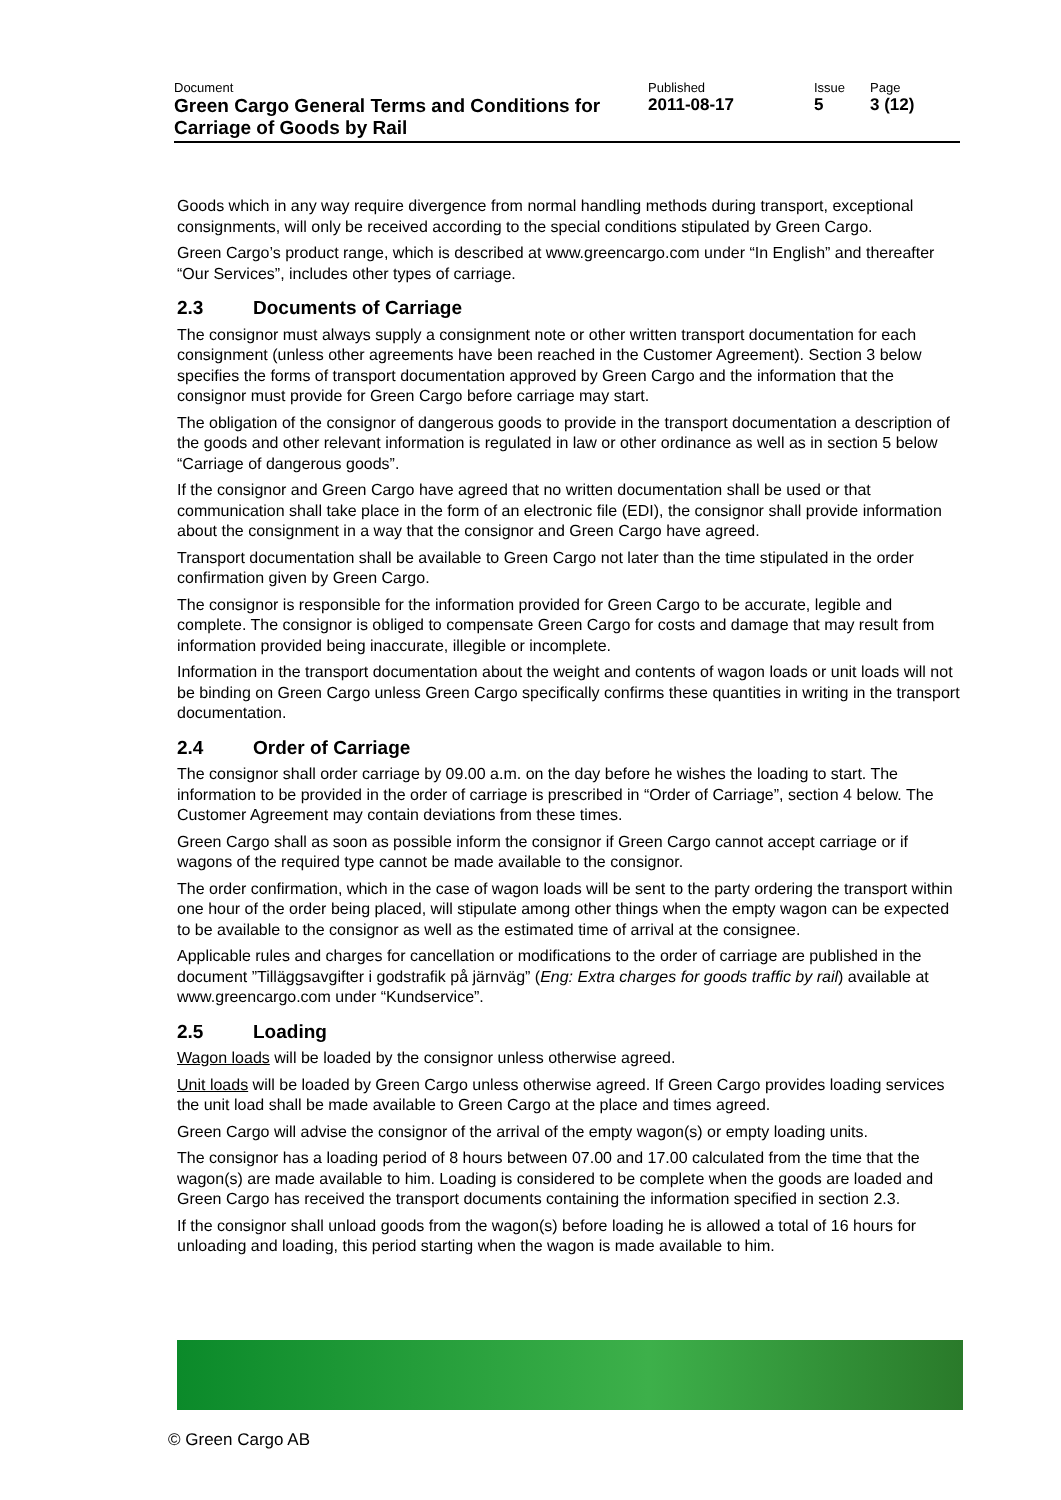Document Published Issue Page
Green Cargo General Terms and Conditions for Carriage of Goods by Rail
2011-08-17 5 3 (12)
Goods which in any way require divergence from normal handling methods during transport, exceptional consignments, will only be received according to the special conditions stipulated by Green Cargo.
Green Cargo’s product range, which is described at www.greencargo.com under “In English” and thereafter “Our Services”, includes other types of carriage.
2.3 Documents of Carriage
The consignor must always supply a consignment note or other written transport documentation for each consignment (unless other agreements have been reached in the Customer Agreement). Section 3 below specifies the forms of transport documentation approved by Green Cargo and the information that the consignor must provide for Green Cargo before carriage may start.
The obligation of the consignor of dangerous goods to provide in the transport documentation a description of the goods and other relevant information is regulated in law or other ordinance as well as in section 5 below “Carriage of dangerous goods”.
If the consignor and Green Cargo have agreed that no written documentation shall be used or that communication shall take place in the form of an electronic file (EDI), the consignor shall provide information about the consignment in a way that the consignor and Green Cargo have agreed.
Transport documentation shall be available to Green Cargo not later than the time stipulated in the order confirmation given by Green Cargo.
The consignor is responsible for the information provided for Green Cargo to be accurate, legible and complete. The consignor is obliged to compensate Green Cargo for costs and damage that may result from information provided being inaccurate, illegible or incomplete.
Information in the transport documentation about the weight and contents of wagon loads or unit loads will not be binding on Green Cargo unless Green Cargo specifically confirms these quantities in writing in the transport documentation.
2.4 Order of Carriage
The consignor shall order carriage by 09.00 a.m. on the day before he wishes the loading to start. The information to be provided in the order of carriage is prescribed in “Order of Carriage”, section 4 below. The Customer Agreement may contain deviations from these times.
Green Cargo shall as soon as possible inform the consignor if Green Cargo cannot accept carriage or if wagons of the required type cannot be made available to the consignor.
The order confirmation, which in the case of wagon loads will be sent to the party ordering the transport within one hour of the order being placed, will stipulate among other things when the empty wagon can be expected to be available to the consignor as well as the estimated time of arrival at the consignee.
Applicable rules and charges for cancellation or modifications to the order of carriage are published in the document ”Tilläggsavgifter i godstrafik på järnväg” (Eng: Extra charges for goods traffic by rail) available at www.greencargo.com under “Kundservice”.
2.5 Loading
Wagon loads will be loaded by the consignor unless otherwise agreed.
Unit loads will be loaded by Green Cargo unless otherwise agreed. If Green Cargo provides loading services the unit load shall be made available to Green Cargo at the place and times agreed.
Green Cargo will advise the consignor of the arrival of the empty wagon(s) or empty loading units.
The consignor has a loading period of 8 hours between 07.00 and 17.00 calculated from the time that the wagon(s) are made available to him. Loading is considered to be complete when the goods are loaded and Green Cargo has received the transport documents containing the information specified in section 2.3.
If the consignor shall unload goods from the wagon(s) before loading he is allowed a total of 16 hours for unloading and loading, this period starting when the wagon is made available to him.
© Green Cargo AB